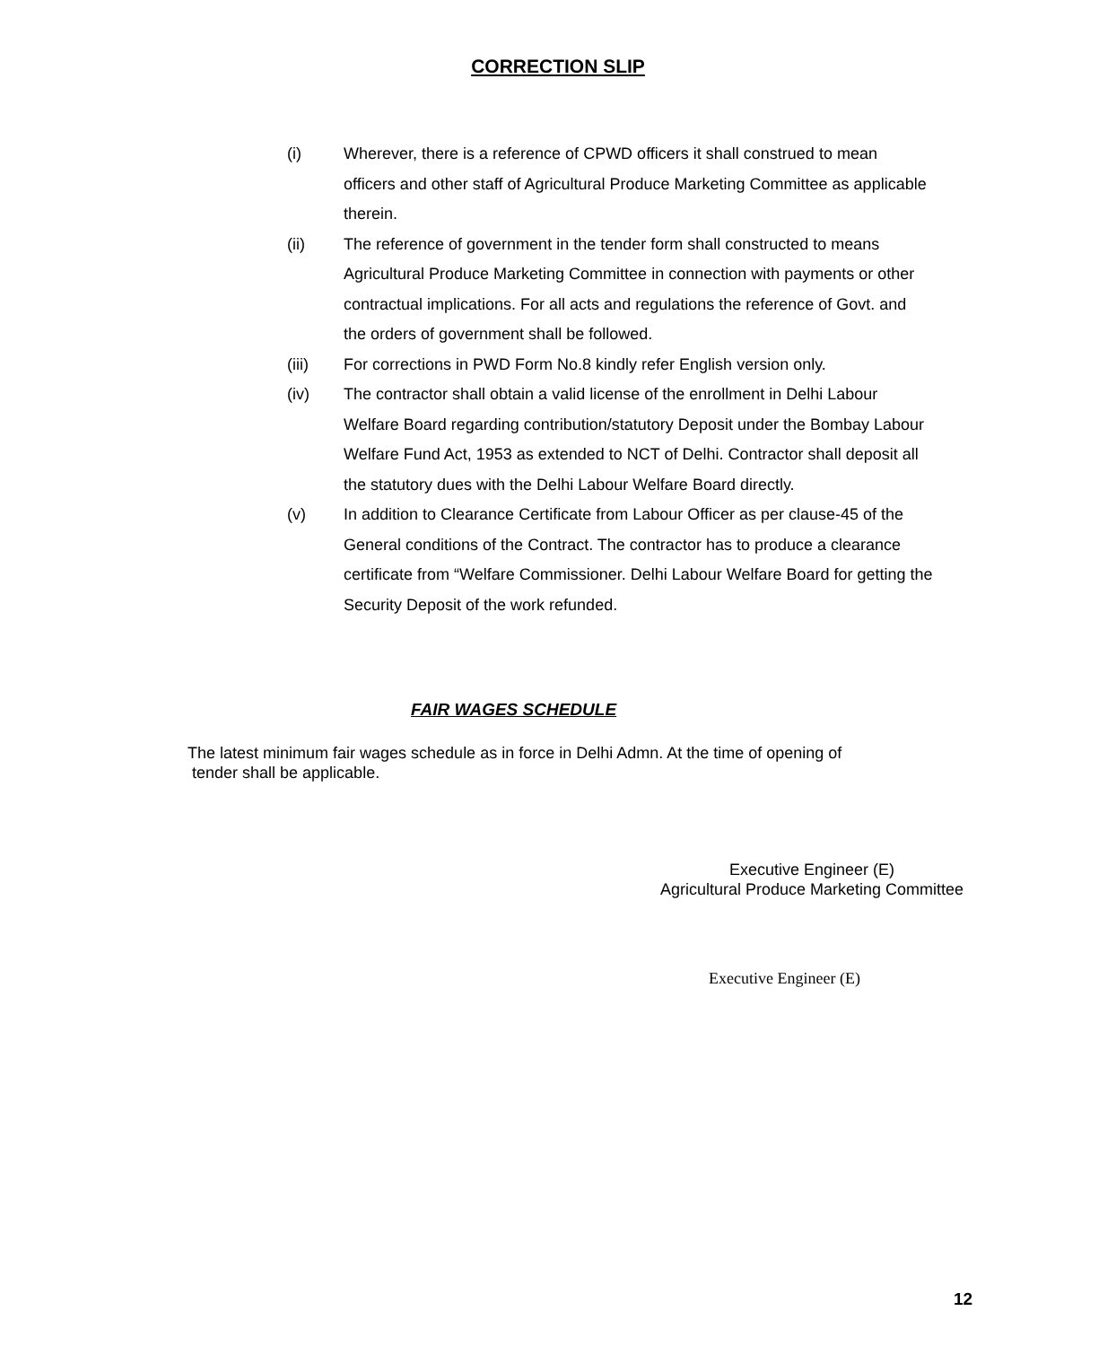CORRECTION SLIP
(i) Wherever, there is a reference of CPWD officers it shall construed to mean officers and other staff of Agricultural Produce Marketing Committee as applicable therein.
(ii) The reference of government in the tender form shall constructed to means Agricultural Produce Marketing Committee in connection with payments or other contractual implications. For all acts and regulations the reference of Govt. and the orders of government shall be followed.
(iii) For corrections in PWD Form No.8 kindly refer English version only.
(iv) The contractor shall obtain a valid license of the enrollment in Delhi Labour Welfare Board regarding contribution/statutory Deposit under the Bombay Labour Welfare Fund Act, 1953 as extended to NCT of Delhi. Contractor shall deposit all the statutory dues with the Delhi Labour Welfare Board directly.
(v) In addition to Clearance Certificate from Labour Officer as per clause-45 of the General conditions of the Contract. The contractor has to produce a clearance certificate from “Welfare Commissioner. Delhi Labour Welfare Board for getting the Security Deposit of the work refunded.
FAIR WAGES SCHEDULE
The latest minimum fair wages schedule as in force in Delhi Admn. At the time of opening of
tender shall be applicable.
Executive Engineer (E)
Agricultural Produce Marketing Committee
Executive Engineer (E)
12